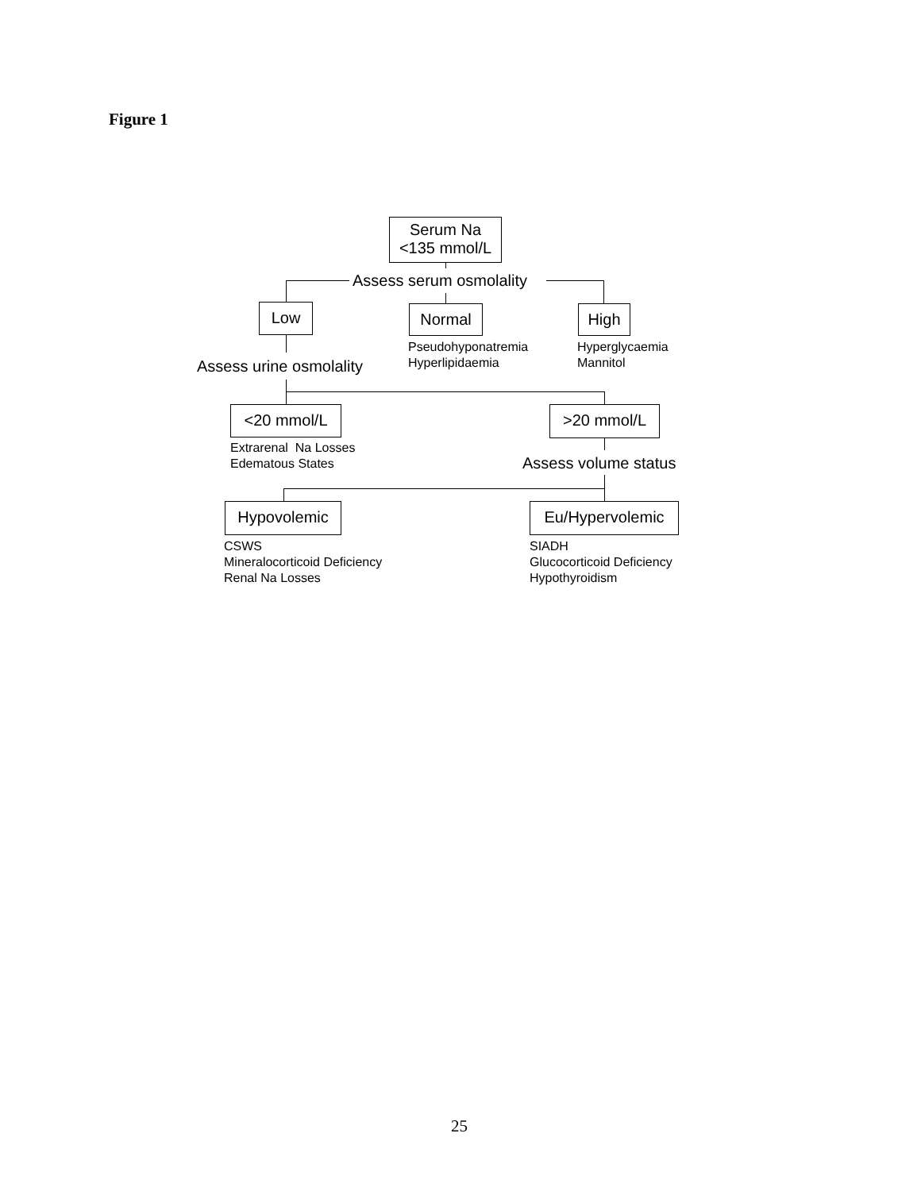Figure 1
Serum Na
<135 mmol/L
Assess serum osmolality
Low Normal High
Pseudohyponatremia
Hyperlipidaemia
Hyperglycaemia
Mannitol
Assess urine osmolality
<20 mmol/L >20 mmol/L
Extrarenal Na Losses
Edematous States
Assess volume status
Hypovolemic Eu/Hypervolemic
CSWS
Mineralocorticoid Deficiency
Renal Na Losses
SIADH
Glucocorticoid Deficiency
Hypothyroidism
25